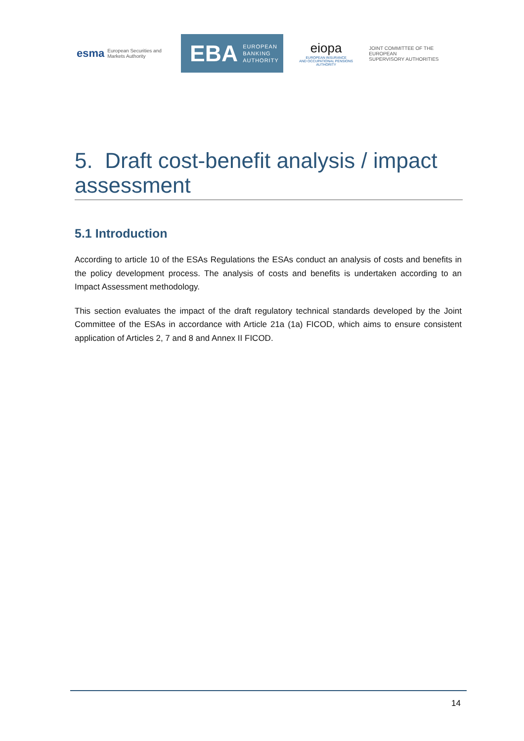esma European Securities and
Markets Authority
EBA EUROPEAN
BANKING
AUTHORITY
eiopa
EUROPEAN INSURANCE
AND OCCUPATIONAL PENSIONS AUTHORITY
JOINT COMMITTEE OF THE EUROPEAN
SUPERVISORY AUTHORITIES
5. Draft cost-benefit analysis / impact assessment
5.1 Introduction
According to article 10 of the ESAs Regulations the ESAs conduct an analysis of costs and benefits in the policy development process. The analysis of costs and benefits is undertaken according to an Impact Assessment methodology.
This section evaluates the impact of the draft regulatory technical standards developed by the Joint Committee of the ESAs in accordance with Article 21a (1a) FICOD, which aims to ensure consistent application of Articles 2, 7 and 8 and Annex II FICOD.
14